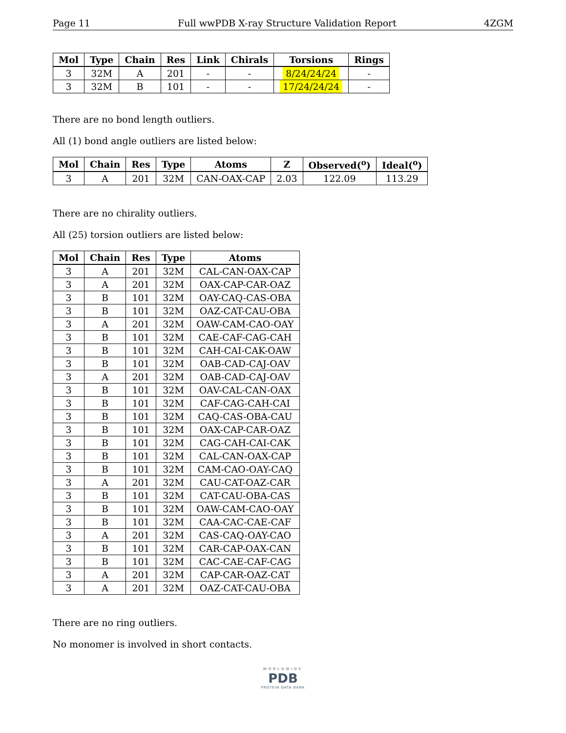Page 11 Full wwPDB X-ray Structure Validation Report 4ZGM
| Mol | Type | Chain | Res | Link | Chirals | Torsions | Rings |
| --- | --- | --- | --- | --- | --- | --- | --- |
| 3 | 32M | A | 201 | - | - | 8/24/24/24 | - |
| 3 | 32M | B | 101 | - | - | 17/24/24/24 | - |
There are no bond length outliers.
All (1) bond angle outliers are listed below:
| Mol | Chain | Res | Type | Atoms | Z | Observed(<sup>o</sup>) | Ideal(<sup>o</sup>) |
| --- | --- | --- | --- | --- | --- | --- | --- |
| 3 | A | 201 | 32M | CAN-OAX-CAP | 2.03 | 122.09 | 113.29 |
There are no chirality outliers.
All (25) torsion outliers are listed below:
| Mol | Chain | Res | Type | Atoms |
| --- | --- | --- | --- | --- |
| 3 | A | 201 | 32M | CAL-CAN-OAX-CAP |
| 3 | A | 201 | 32M | OAX-CAP-CAR-OAZ |
| 3 | B | 101 | 32M | OAY-CAQ-CAS-OBA |
| 3 | B | 101 | 32M | OAZ-CAT-CAU-OBA |
| 3 | A | 201 | 32M | OAW-CAM-CAO-OAY |
| 3 | B | 101 | 32M | CAE-CAF-CAG-CAH |
| 3 | B | 101 | 32M | CAH-CAI-CAK-OAW |
| 3 | B | 101 | 32M | OAB-CAD-CAJ-OAV |
| 3 | A | 201 | 32M | OAB-CAD-CAJ-OAV |
| 3 | B | 101 | 32M | OAV-CAL-CAN-OAX |
| 3 | B | 101 | 32M | CAF-CAG-CAH-CAI |
| 3 | B | 101 | 32M | CAQ-CAS-OBA-CAU |
| 3 | B | 101 | 32M | OAX-CAP-CAR-OAZ |
| 3 | B | 101 | 32M | CAG-CAH-CAI-CAK |
| 3 | B | 101 | 32M | CAL-CAN-OAX-CAP |
| 3 | B | 101 | 32M | CAM-CAO-OAY-CAQ |
| 3 | A | 201 | 32M | CAU-CAT-OAZ-CAR |
| 3 | B | 101 | 32M | CAT-CAU-OBA-CAS |
| 3 | B | 101 | 32M | OAW-CAM-CAO-OAY |
| 3 | B | 101 | 32M | CAA-CAC-CAE-CAF |
| 3 | A | 201 | 32M | CAS-CAQ-OAY-CAO |
| 3 | B | 101 | 32M | CAR-CAP-OAX-CAN |
| 3 | B | 101 | 32M | CAC-CAE-CAF-CAG |
| 3 | A | 201 | 32M | CAP-CAR-OAZ-CAT |
| 3 | A | 201 | 32M | OAZ-CAT-CAU-OBA |
There are no ring outliers.
No monomer is involved in short contacts.
WORLDWIDE
PDB
PROTEIN DATA BANK